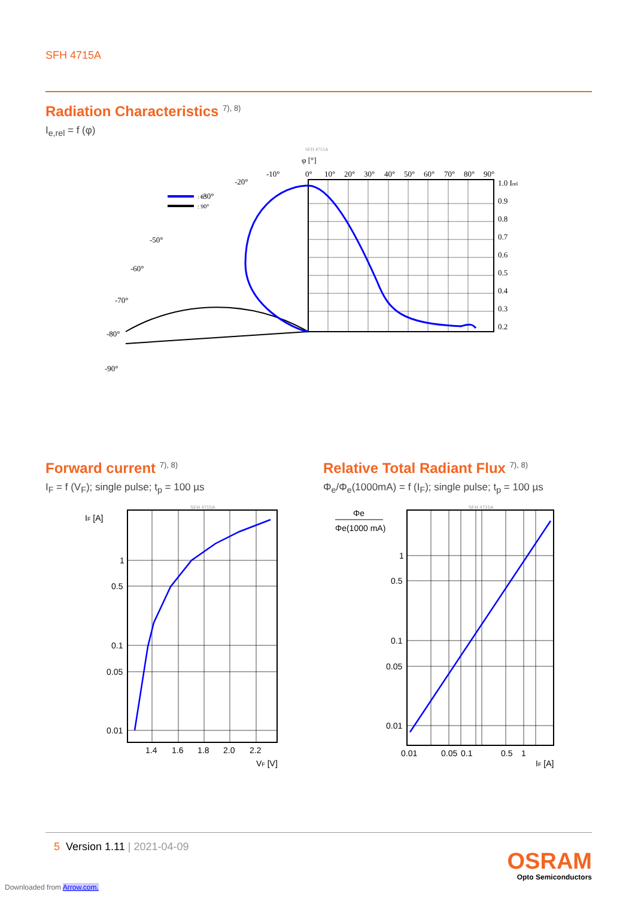SFH 4715A
Radiation Characteristics <sup>7), 8)</sup>
I<sub>e,rel</sub> = f (φ)
SFH 4715A
φ [°]
: 0°
: 90°
0°
10°
20°
30°
40°
50°
60°
70°
80°
90°
1.0 Irel
0.9
0.8
0.7
0.6
0.5
0.4
0.3
0.2
-10°
-20°
-30°
-50°
-60°
-70°
-80°
-90°
Forward current <sup>7), 8)</sup>
I<sub>F</sub> = f (V<sub>F</sub>); single pulse; t<sub>p</sub> = 100 µs
Relative Total Radiant Flux <sup>7), 8)</sup>
Φ<sub>e</sub>/Φ<sub>e</sub>(1000mA) = f (I<sub>F</sub>); single pulse; t<sub>p</sub> = 100 µs
SFH 4715A
IF [A]
1
0.5
0.1
0.05
0.01
1.4
1.6
1.8
2.0
2.2
VF [V]
SFH 4715A
Φe
Φe(1000 mA)
1
0.5
0.1
0.05
0.01
0.01
0.05
0.1
0.5
1
IF [A]
5 Version 1.11 | 2021-04-09
OSRAM
Opto Semiconductors
Downloaded from Arrow.com.